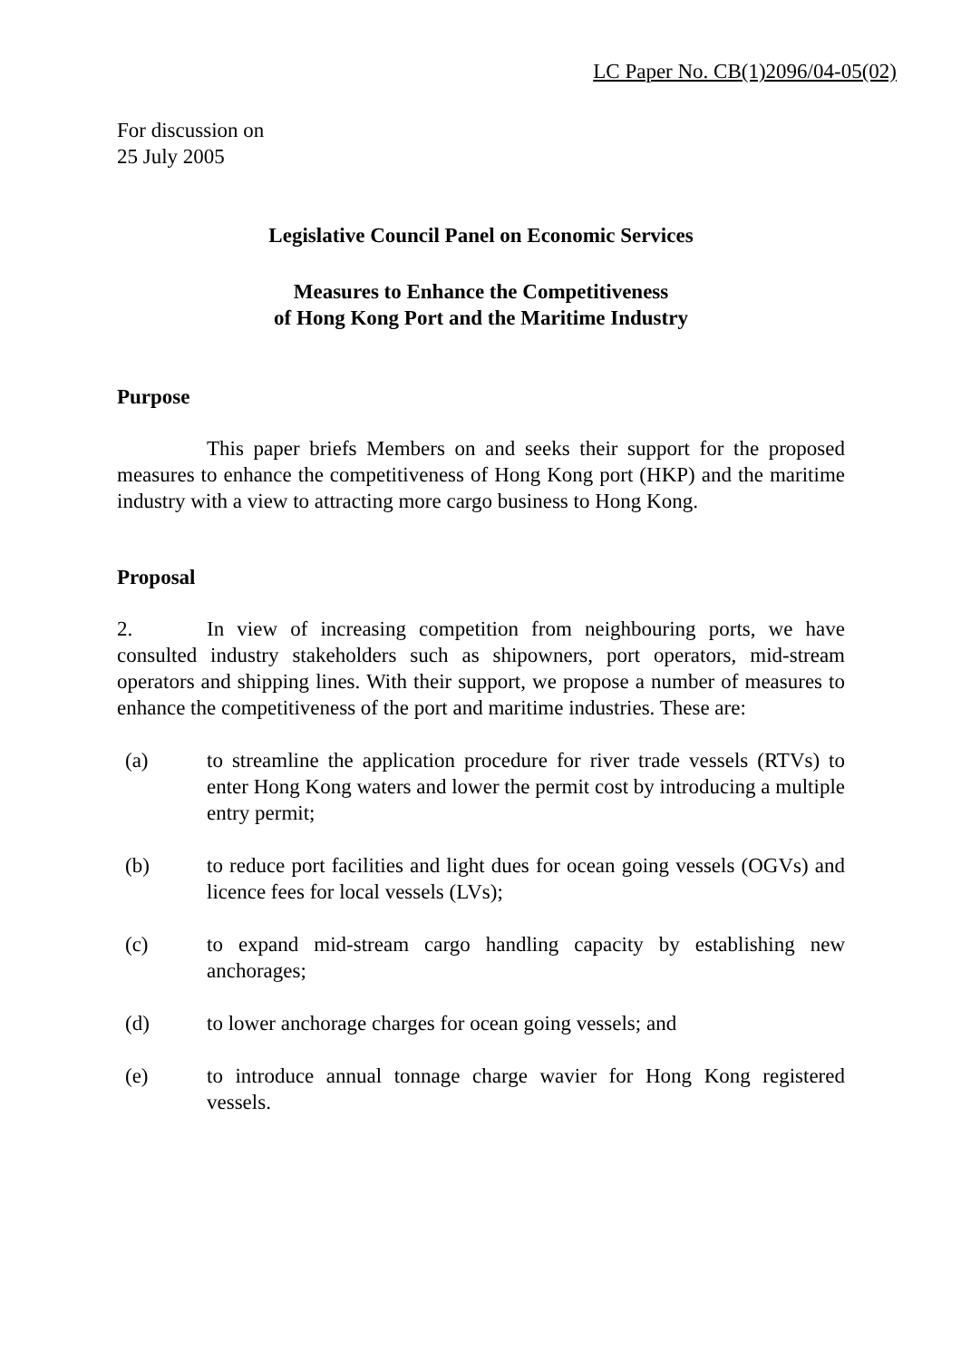LC Paper No. CB(1)2096/04-05(02)
For discussion on
25 July 2005
Legislative Council Panel on Economic Services
Measures to Enhance the Competitiveness
of Hong Kong Port and the Maritime Industry
Purpose
This paper briefs Members on and seeks their support for the proposed measures to enhance the competitiveness of Hong Kong port (HKP) and the maritime industry with a view to attracting more cargo business to Hong Kong.
Proposal
2. In view of increasing competition from neighbouring ports, we have consulted industry stakeholders such as shipowners, port operators, mid-stream operators and shipping lines. With their support, we propose a number of measures to enhance the competitiveness of the port and maritime industries. These are:
(a) to streamline the application procedure for river trade vessels (RTVs) to enter Hong Kong waters and lower the permit cost by introducing a multiple entry permit;
(b) to reduce port facilities and light dues for ocean going vessels (OGVs) and licence fees for local vessels (LVs);
(c) to expand mid-stream cargo handling capacity by establishing new anchorages;
(d) to lower anchorage charges for ocean going vessels; and
(e) to introduce annual tonnage charge wavier for Hong Kong registered vessels.